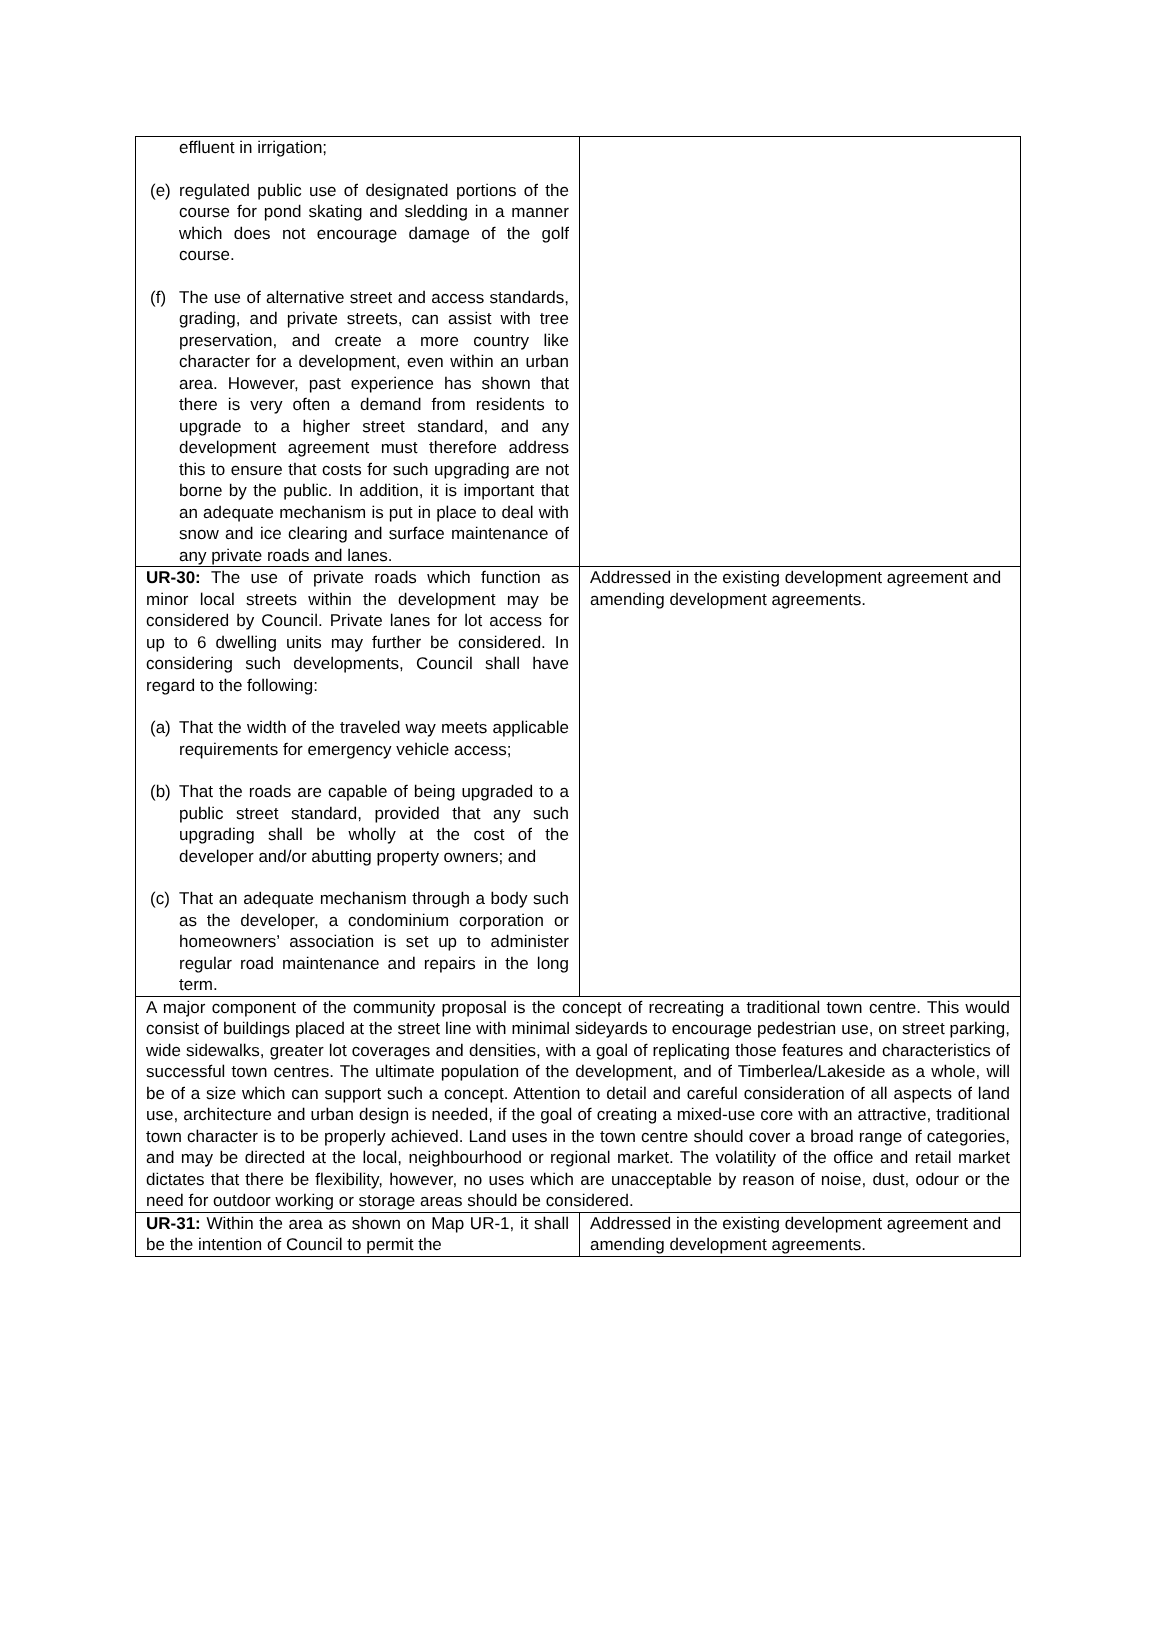| effluent in irrigation; (e) regulated public use of designated portions of the course for pond skating and sledding in a manner which does not encourage damage of the golf course. (f) The use of alternative street and access standards, grading, and private streets, can assist with tree preservation, and create a more country like character for a development, even within an urban area. However, past experience has shown that there is very often a demand from residents to upgrade to a higher street standard, and any development agreement must therefore address this to ensure that costs for such upgrading are not borne by the public. In addition, it is important that an adequate mechanism is put in place to deal with snow and ice clearing and surface maintenance of any private roads and lanes. | |
| UR-30: The use of private roads which function as minor local streets within the development may be considered by Council. Private lanes for lot access for up to 6 dwelling units may further be considered. In considering such developments, Council shall have regard to the following: (a) That the width of the traveled way meets applicable requirements for emergency vehicle access; (b) That the roads are capable of being upgraded to a public street standard, provided that any such upgrading shall be wholly at the cost of the developer and/or abutting property owners; and (c) That an adequate mechanism through a body such as the developer, a condominium corporation or homeowners’ association is set up to administer regular road maintenance and repairs in the long term. | Addressed in the existing development agreement and amending development agreements. |
| A major component of the community proposal is the concept of recreating a traditional town centre. This would consist of buildings placed at the street line with minimal sideyards to encourage pedestrian use, on street parking, wide sidewalks, greater lot coverages and densities, with a goal of replicating those features and characteristics of successful town centres. The ultimate population of the development, and of Timberlea/Lakeside as a whole, will be of a size which can support such a concept. Attention to detail and careful consideration of all aspects of land use, architecture and urban design is needed, if the goal of creating a mixed-use core with an attractive, traditional town character is to be properly achieved. Land uses in the town centre should cover a broad range of categories, and may be directed at the local, neighbourhood or regional market. The volatility of the office and retail market dictates that there be flexibility, however, no uses which are unacceptable by reason of noise, dust, odour or the need for outdoor working or storage areas should be considered. | |
| UR-31: Within the area as shown on Map UR-1, it shall be the intention of Council to permit the | Addressed in the existing development agreement and amending development agreements. |